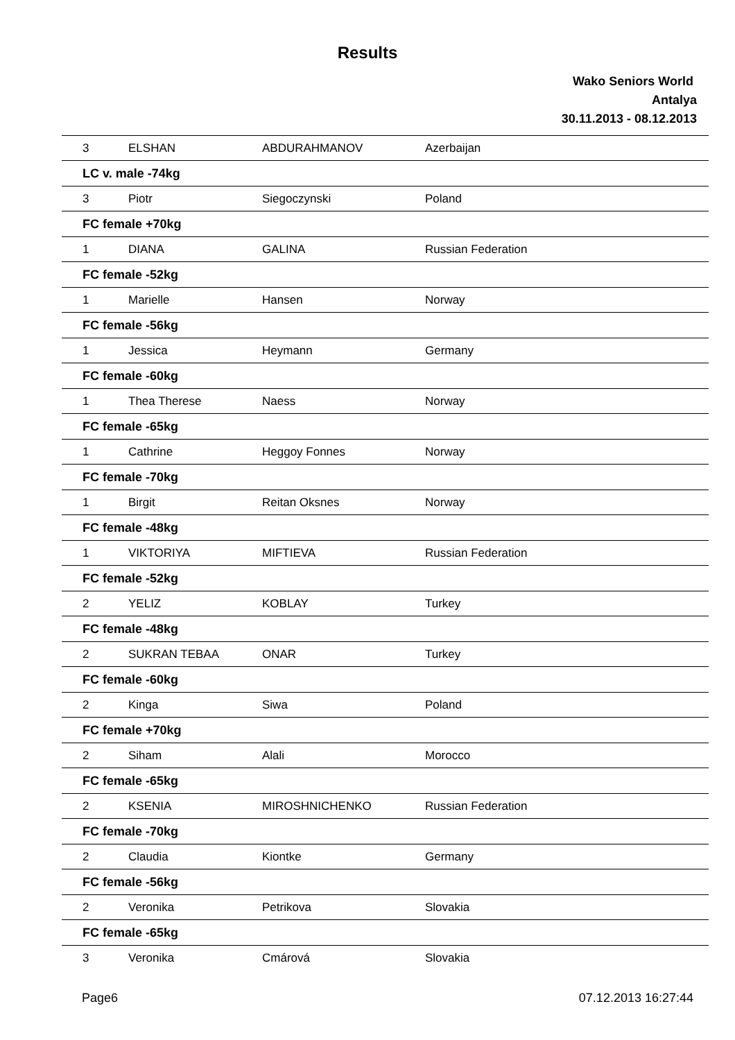Results
Wako Seniors World
Antalya
30.11.2013 - 08.12.2013
| 3 | ELSHAN | ABDURAHMANOV | Azerbaijan |
| LC v. male -74kg | | | |
| 3 | Piotr | Siegoczynski | Poland |
| FC female +70kg | | | |
| 1 | DIANA | GALINA | Russian Federation |
| FC female -52kg | | | |
| 1 | Marielle | Hansen | Norway |
| FC female -56kg | | | |
| 1 | Jessica | Heymann | Germany |
| FC female -60kg | | | |
| 1 | Thea Therese | Naess | Norway |
| FC female -65kg | | | |
| 1 | Cathrine | Heggoy Fonnes | Norway |
| FC female -70kg | | | |
| 1 | Birgit | Reitan Oksnes | Norway |
| FC female -48kg | | | |
| 1 | VIKTORIYA | MIFTIEVA | Russian Federation |
| FC female -52kg | | | |
| 2 | YELIZ | KOBLAY | Turkey |
| FC female -48kg | | | |
| 2 | SUKRAN TEBAA | ONAR | Turkey |
| FC female -60kg | | | |
| 2 | Kinga | Siwa | Poland |
| FC female +70kg | | | |
| 2 | Siham | Alali | Morocco |
| FC female -65kg | | | |
| 2 | KSENIA | MIROSHNICHENKO | Russian Federation |
| FC female -70kg | | | |
| 2 | Claudia | Kiontke | Germany |
| FC female -56kg | | | |
| 2 | Veronika | Petrikova | Slovakia |
| FC female -65kg | | | |
| 3 | Veronika | Cmárová | Slovakia |
Page6 07.12.2013 16:27:44